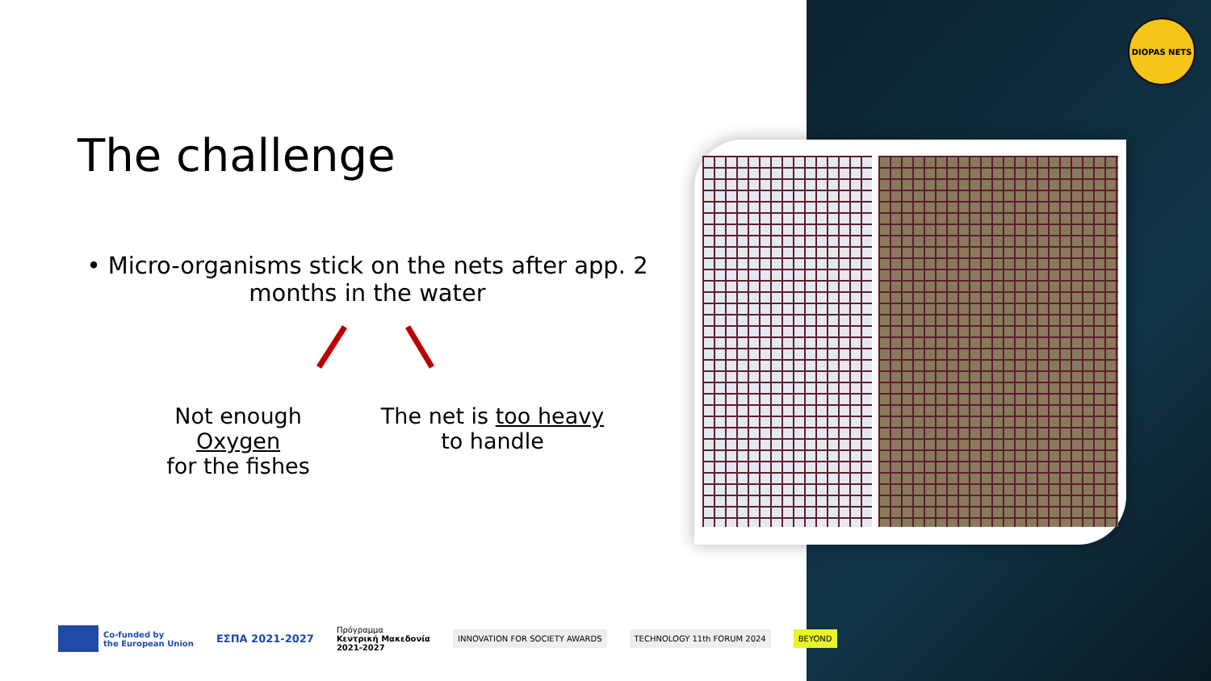DIOPAS NETS
The challenge
• Micro-organisms stick on the nets after app. 2 months in the water
Not enough Oxygen
for the fishes
The net is too heavy
to handle
Co-funded by
the European Union
ΕΣΠΑ 2021-2027
Πρόγραμμα
Κεντρική Μακεδονία
2021-2027
INNOVATION FOR SOCIETY AWARDS TECHNOLOGY 11th FORUM 2024 BEYOND